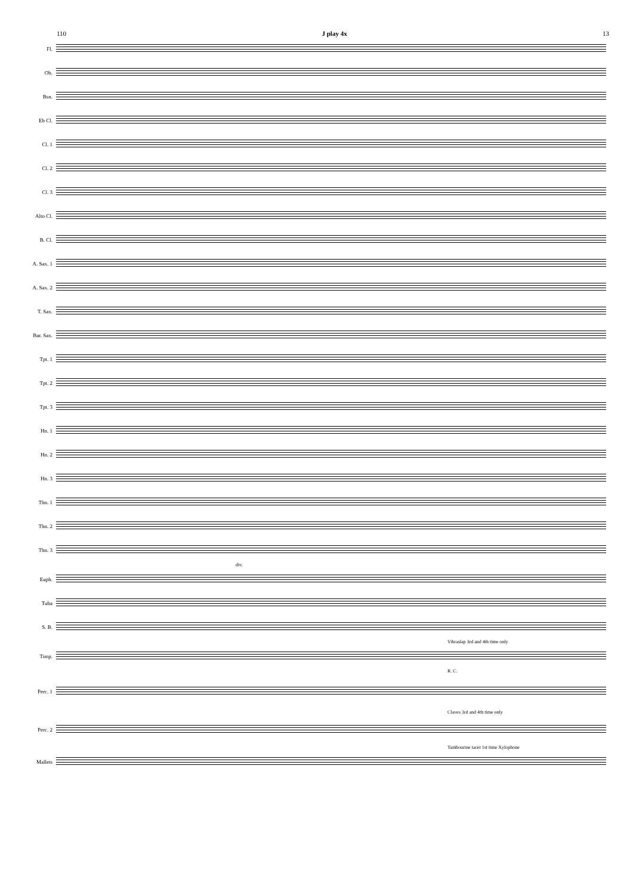110 J play 4x 13
Fl.
Ob.
Bsn.
Eb Cl.
Cl. 1
Cl. 2
Cl. 3
Alto Cl.
B. Cl.
A. Sax. 1
A. Sax. 2
T. Sax.
Bar. Sax.
Tpt. 1
Tpt. 2
Tpt. 3
Hn. 1
Hn. 2
Hn. 3
Tbn. 1
Tbn. 2
Tbn. 3
div.
Euph.
Tuba
S. B.
Vibraslap 3rd and 4th time only
Timp.
R. C.
Perc. 1
Claves 3rd and 4th time only
Perc. 2
Tambourine tacet 1st time Xylophone
Mallets